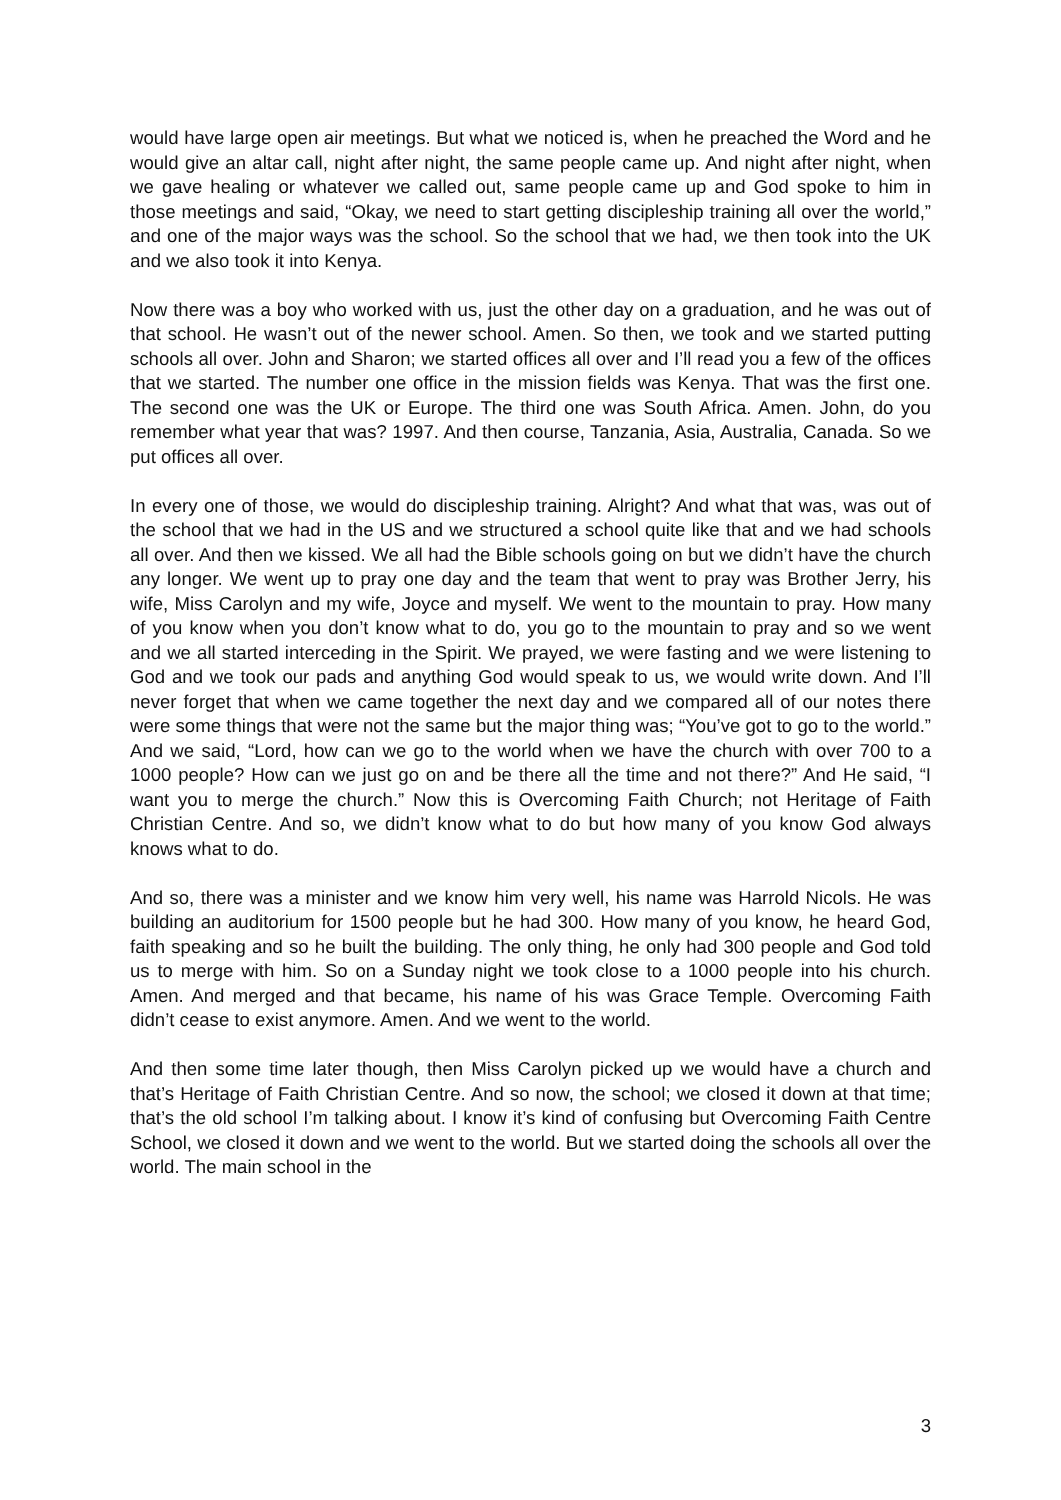would have large open air meetings. But what we noticed is, when he preached the Word and he would give an altar call, night after night, the same people came up. And night after night, when we gave healing or whatever we called out, same people came up and God spoke to him in those meetings and said, “Okay, we need to start getting discipleship training all over the world,” and one of the major ways was the school. So the school that we had, we then took into the UK and we also took it into Kenya.
Now there was a boy who worked with us, just the other day on a graduation, and he was out of that school. He wasn’t out of the newer school. Amen. So then, we took and we started putting schools all over. John and Sharon; we started offices all over and I’ll read you a few of the offices that we started. The number one office in the mission fields was Kenya. That was the first one. The second one was the UK or Europe. The third one was South Africa. Amen. John, do you remember what year that was? 1997. And then course, Tanzania, Asia, Australia, Canada. So we put offices all over.
In every one of those, we would do discipleship training. Alright? And what that was, was out of the school that we had in the US and we structured a school quite like that and we had schools all over. And then we kissed. We all had the Bible schools going on but we didn’t have the church any longer. We went up to pray one day and the team that went to pray was Brother Jerry, his wife, Miss Carolyn and my wife, Joyce and myself. We went to the mountain to pray. How many of you know when you don’t know what to do, you go to the mountain to pray and so we went and we all started interceding in the Spirit. We prayed, we were fasting and we were listening to God and we took our pads and anything God would speak to us, we would write down. And I’ll never forget that when we came together the next day and we compared all of our notes there were some things that were not the same but the major thing was; “You’ve got to go to the world.” And we said, “Lord, how can we go to the world when we have the church with over 700 to a 1000 people? How can we just go on and be there all the time and not there?” And He said, “I want you to merge the church.” Now this is Overcoming Faith Church; not Heritage of Faith Christian Centre. And so, we didn’t know what to do but how many of you know God always knows what to do.
And so, there was a minister and we know him very well, his name was Harrold Nicols. He was building an auditorium for 1500 people but he had 300. How many of you know, he heard God, faith speaking and so he built the building. The only thing, he only had 300 people and God told us to merge with him. So on a Sunday night we took close to a 1000 people into his church. Amen. And merged and that became, his name of his was Grace Temple. Overcoming Faith didn’t cease to exist anymore. Amen. And we went to the world.
And then some time later though, then Miss Carolyn picked up we would have a church and that’s Heritage of Faith Christian Centre. And so now, the school; we closed it down at that time; that’s the old school I’m talking about. I know it’s kind of confusing but Overcoming Faith Centre School, we closed it down and we went to the world. But we started doing the schools all over the world. The main school in the
3